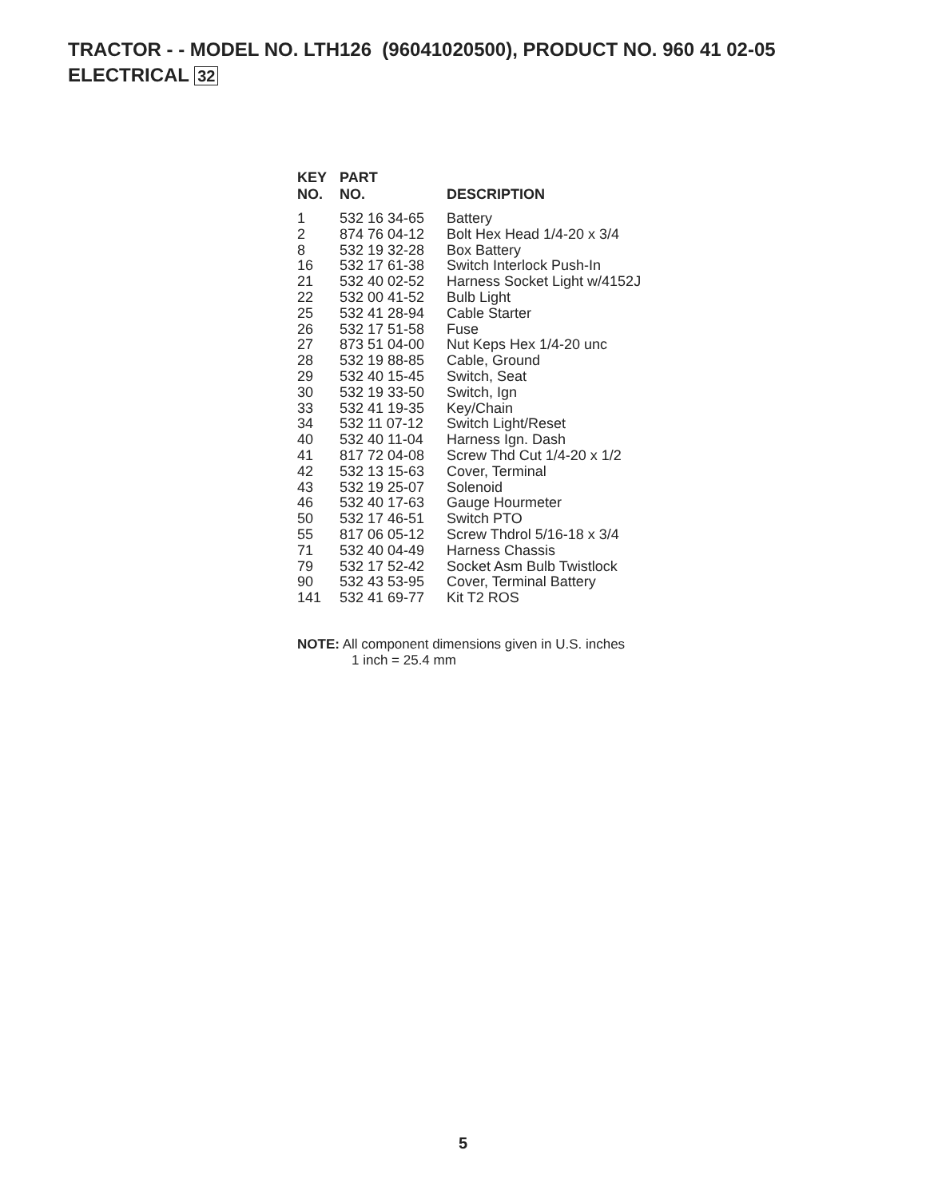TRACTOR - - MODEL NO. LTH126 (96041020500), PRODUCT NO. 960 41 02-05
ELECTRICAL 32
| KEY NO. | PART NO. | DESCRIPTION |
| --- | --- | --- |
| 1 | 532 16 34-65 | Battery |
| 2 | 874 76 04-12 | Bolt Hex Head 1/4-20 x 3/4 |
| 8 | 532 19 32-28 | Box Battery |
| 16 | 532 17 61-38 | Switch Interlock Push-In |
| 21 | 532 40 02-52 | Harness Socket Light w/4152J |
| 22 | 532 00 41-52 | Bulb Light |
| 25 | 532 41 28-94 | Cable Starter |
| 26 | 532 17 51-58 | Fuse |
| 27 | 873 51 04-00 | Nut Keps Hex 1/4-20 unc |
| 28 | 532 19 88-85 | Cable, Ground |
| 29 | 532 40 15-45 | Switch, Seat |
| 30 | 532 19 33-50 | Switch, Ign |
| 33 | 532 41 19-35 | Key/Chain |
| 34 | 532 11 07-12 | Switch Light/Reset |
| 40 | 532 40 11-04 | Harness Ign. Dash |
| 41 | 817 72 04-08 | Screw Thd Cut 1/4-20 x 1/2 |
| 42 | 532 13 15-63 | Cover, Terminal |
| 43 | 532 19 25-07 | Solenoid |
| 46 | 532 40 17-63 | Gauge Hourmeter |
| 50 | 532 17 46-51 | Switch PTO |
| 55 | 817 06 05-12 | Screw Thdrol 5/16-18 x 3/4 |
| 71 | 532 40 04-49 | Harness Chassis |
| 79 | 532 17 52-42 | Socket Asm Bulb Twistlock |
| 90 | 532 43 53-95 | Cover, Terminal Battery |
| 141 | 532 41 69-77 | Kit T2 ROS |
NOTE: All component dimensions given in U.S. inches
1 inch = 25.4 mm
5